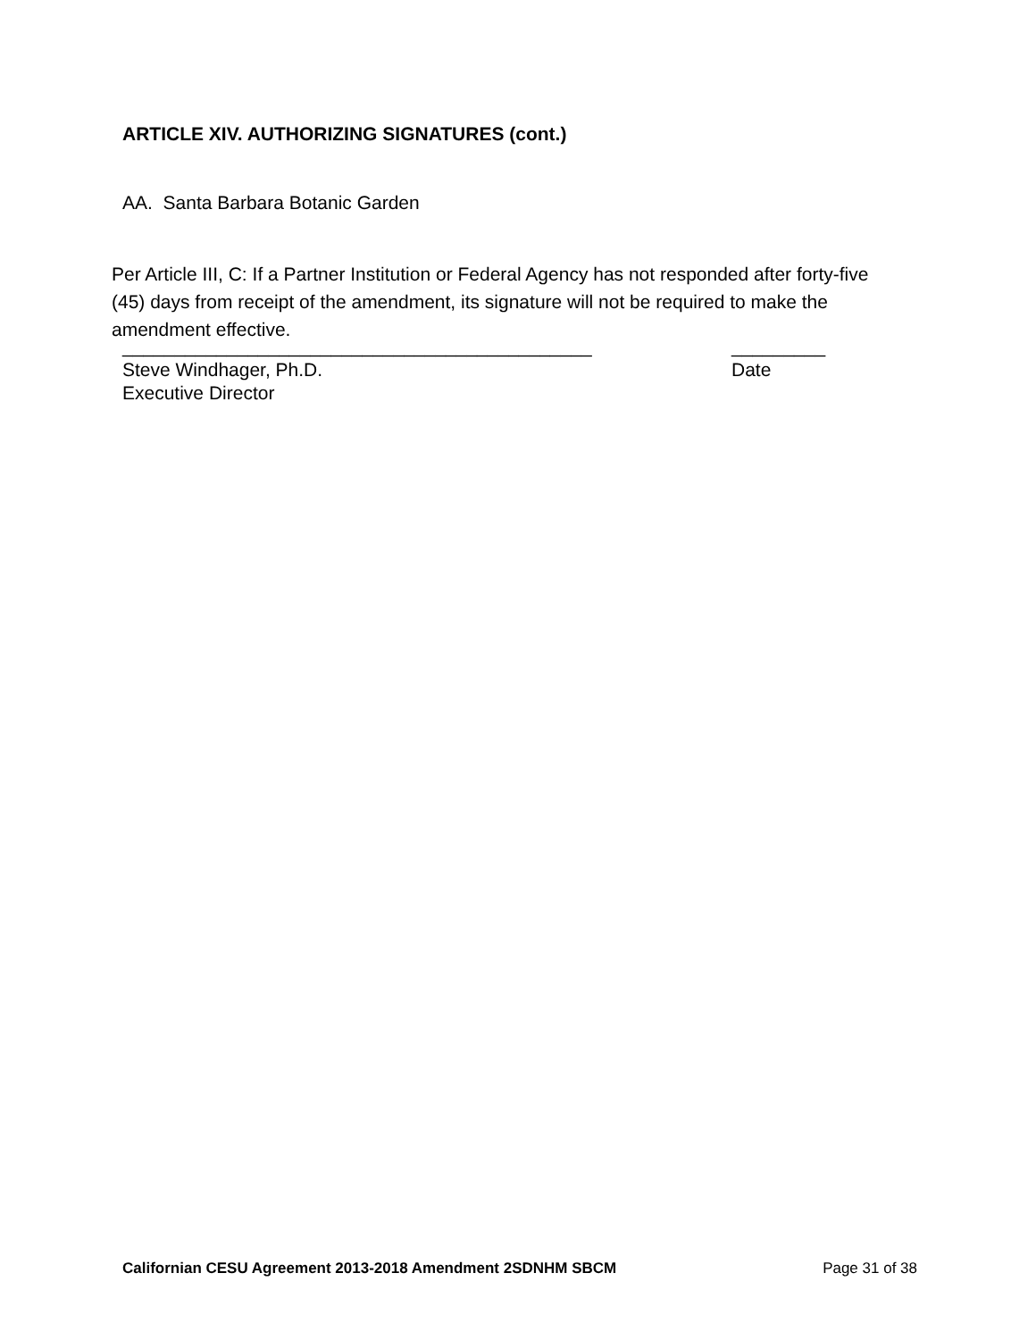ARTICLE XIV. AUTHORIZING SIGNATURES (cont.)
AA. Santa Barbara Botanic Garden
Per Article III, C: If a Partner Institution or Federal Agency has not responded after forty-five (45) days from receipt of the amendment, its signature will not be required to make the amendment effective.
_____________________________________________ _________
Steve Windhager, Ph.D. Date
Executive Director
Californian CESU Agreement 2013-2018 Amendment 2SDNHM SBCM Page 31 of 38